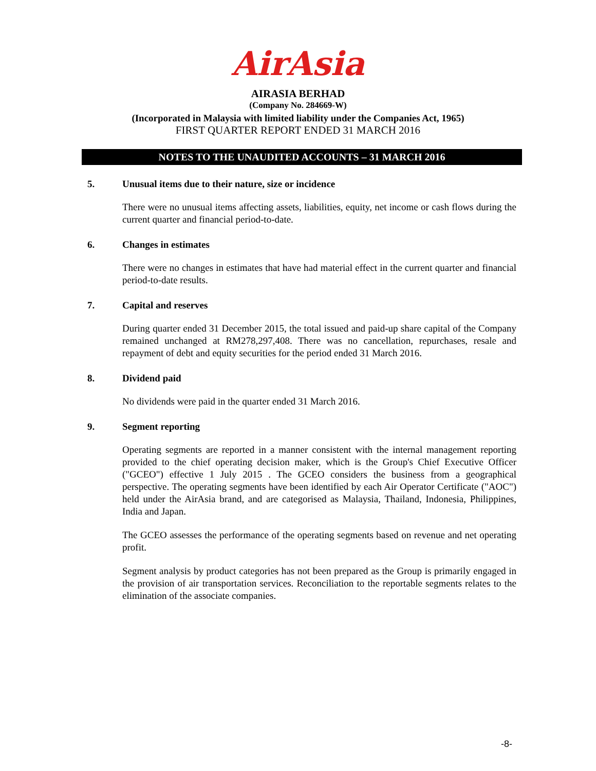AirAsia
AIRASIA BERHAD
(Company No. 284669-W)
(Incorporated in Malaysia with limited liability under the Companies Act, 1965)
FIRST QUARTER REPORT ENDED 31 MARCH 2016
NOTES TO THE UNAUDITED ACCOUNTS – 31 MARCH 2016
5. Unusual items due to their nature, size or incidence
There were no unusual items affecting assets, liabilities, equity, net income or cash flows during the current quarter and financial period-to-date.
6. Changes in estimates
There were no changes in estimates that have had material effect in the current quarter and financial period-to-date results.
7. Capital and reserves
During quarter ended 31 December 2015, the total issued and paid-up share capital of the Company remained unchanged at RM278,297,408. There was no cancellation, repurchases, resale and repayment of debt and equity securities for the period ended 31 March 2016.
8. Dividend paid
No dividends were paid in the quarter ended 31 March 2016.
9. Segment reporting
Operating segments are reported in a manner consistent with the internal management reporting provided to the chief operating decision maker, which is the Group's Chief Executive Officer ("GCEO") effective 1 July 2015 . The GCEO considers the business from a geographical perspective. The operating segments have been identified by each Air Operator Certificate ("AOC") held under the AirAsia brand, and are categorised as Malaysia, Thailand, Indonesia, Philippines, India and Japan.
The GCEO assesses the performance of the operating segments based on revenue and net operating profit.
Segment analysis by product categories has not been prepared as the Group is primarily engaged in the provision of air transportation services. Reconciliation to the reportable segments relates to the elimination of the associate companies.
-8-